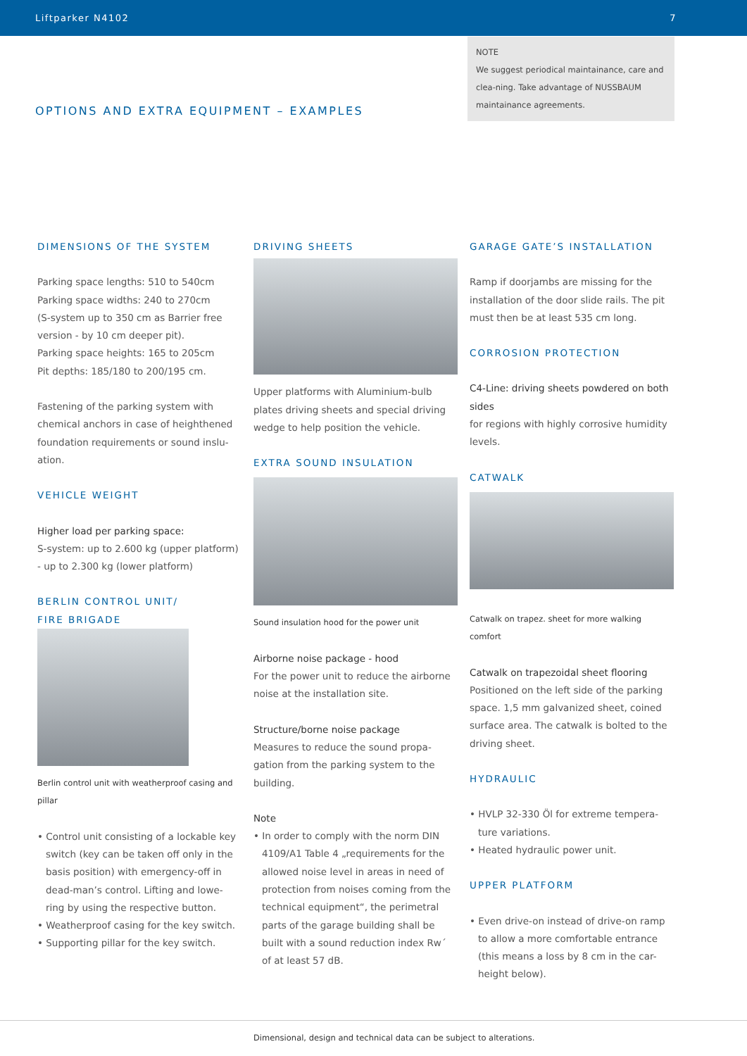Liftparker N4102 7
NOTE
We suggest periodical maintainance, care and clea-ning. Take advantage of NUSSBAUM maintainance agreements.
OPTIONS AND EXTRA EQUIPMENT – EXAMPLES
DIMENSIONS OF THE SYSTEM
Parking space lengths: 510 to 540cm
Parking space widths: 240 to 270cm
(S-system up to 350 cm as Barrier free version - by 10 cm deeper pit).
Parking space heights: 165 to 205cm
Pit depths: 185/180 to 200/195 cm.
Fastening of the parking system with chemical anchors in case of heighthened foundation requirements or sound inslu-ation.
VEHICLE WEIGHT
Higher load per parking space:
S-system: up to 2.600 kg (upper platform) - up to 2.300 kg (lower platform)
BERLIN CONTROL UNIT/
FIRE BRIGADE
Berlin control unit with weatherproof casing and pillar
• Control unit consisting of a lockable key switch (key can be taken off only in the basis position) with emergency-off in dead-man’s control. Lifting and lowe-ring by using the respective button.
• Weatherproof casing for the key switch.
• Supporting pillar for the key switch.
DRIVING SHEETS
Upper platforms with Aluminium-bulb plates driving sheets and special driving wedge to help position the vehicle.
EXTRA SOUND INSULATION
Sound insulation hood for the power unit
Airborne noise package - hood
For the power unit to reduce the airborne noise at the installation site.
Structure/borne noise package
Measures to reduce the sound propa-gation from the parking system to the building.
Note
• In order to comply with the norm DIN 4109/A1 Table 4 „requirements for the allowed noise level in areas in need of protection from noises coming from the technical equipment“, the perimetral parts of the garage building shall be built with a sound reduction index Rw´ of at least 57 dB.
GARAGE GATE’S INSTALLATION
Ramp if doorjambs are missing for the installation of the door slide rails. The pit must then be at least 535 cm long.
CORROSION PROTECTION
C4-Line: driving sheets powdered on both sides
for regions with highly corrosive humidity levels.
CATWALK
Catwalk on trapez. sheet for more walking comfort
Catwalk on trapezoidal sheet flooring
Positioned on the left side of the parking space. 1,5 mm galvanized sheet, coined surface area. The catwalk is bolted to the driving sheet.
HYDRAULIC
• HVLP 32-330 Öl for extreme tempera-ture variations.
• Heated hydraulic power unit.
UPPER PLATFORM
• Even drive-on instead of drive-on ramp to allow a more comfortable entrance (this means a loss by 8 cm in the car-height below).
Dimensional, design and technical data can be subject to alterations.